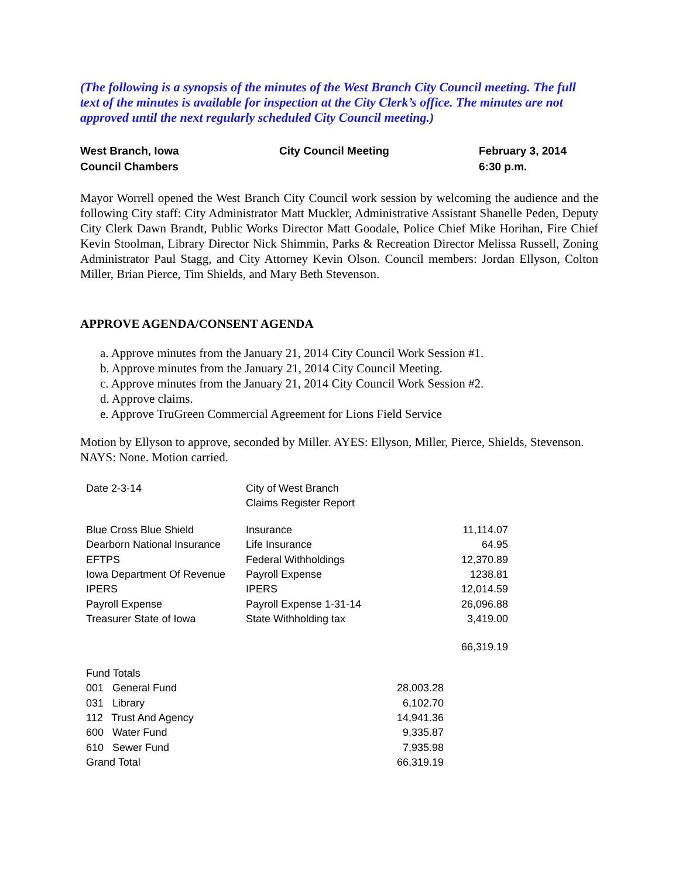(The following is a synopsis of the minutes of the West Branch City Council meeting. The full text of the minutes is available for inspection at the City Clerk’s office. The minutes are not approved until the next regularly scheduled City Council meeting.)
| West Branch, Iowa | City Council Meeting | February 3, 2014 |
| Council Chambers | | 6:30 p.m. |
Mayor Worrell opened the West Branch City Council work session by welcoming the audience and the following City staff: City Administrator Matt Muckler, Administrative Assistant Shanelle Peden, Deputy City Clerk Dawn Brandt, Public Works Director Matt Goodale, Police Chief Mike Horihan, Fire Chief Kevin Stoolman, Library Director Nick Shimmin, Parks & Recreation Director Melissa Russell, Zoning Administrator Paul Stagg, and City Attorney Kevin Olson. Council members: Jordan Ellyson, Colton Miller, Brian Pierce, Tim Shields, and Mary Beth Stevenson.
APPROVE AGENDA/CONSENT AGENDA
a. Approve minutes from the January 21, 2014 City Council Work Session #1.
b. Approve minutes from the January 21, 2014 City Council Meeting.
c. Approve minutes from the January 21, 2014 City Council Work Session #2.
d. Approve claims.
e. Approve TruGreen Commercial Agreement for Lions Field Service
Motion by Ellyson to approve, seconded by Miller. AYES: Ellyson, Miller, Pierce, Shields, Stevenson. NAYS: None. Motion carried.
| Date 2-3-14 | City of West Branch | | |
| | Claims Register Report | | |
| Blue Cross Blue Shield | Insurance | | 11,114.07 |
| Dearborn National Insurance | Life Insurance | | 64.95 |
| EFTPS | Federal Withholdings | | 12,370.89 |
| Iowa Department Of Revenue | Payroll Expense | | 1238.81 |
| IPERS | IPERS | | 12,014.59 |
| Payroll Expense | Payroll Expense 1-31-14 | | 26,096.88 |
| Treasurer State of Iowa | State Withholding tax | | 3,419.00 |
| | | | 66,319.19 |
| Fund Totals | | | |
| 001 General Fund | | 28,003.28 | |
| 031 Library | | 6,102.70 | |
| 112 Trust And Agency | | 14,941.36 | |
| 600 Water Fund | | 9,335.87 | |
| 610 Sewer Fund | | 7,935.98 | |
| Grand Total | | 66,319.19 | |